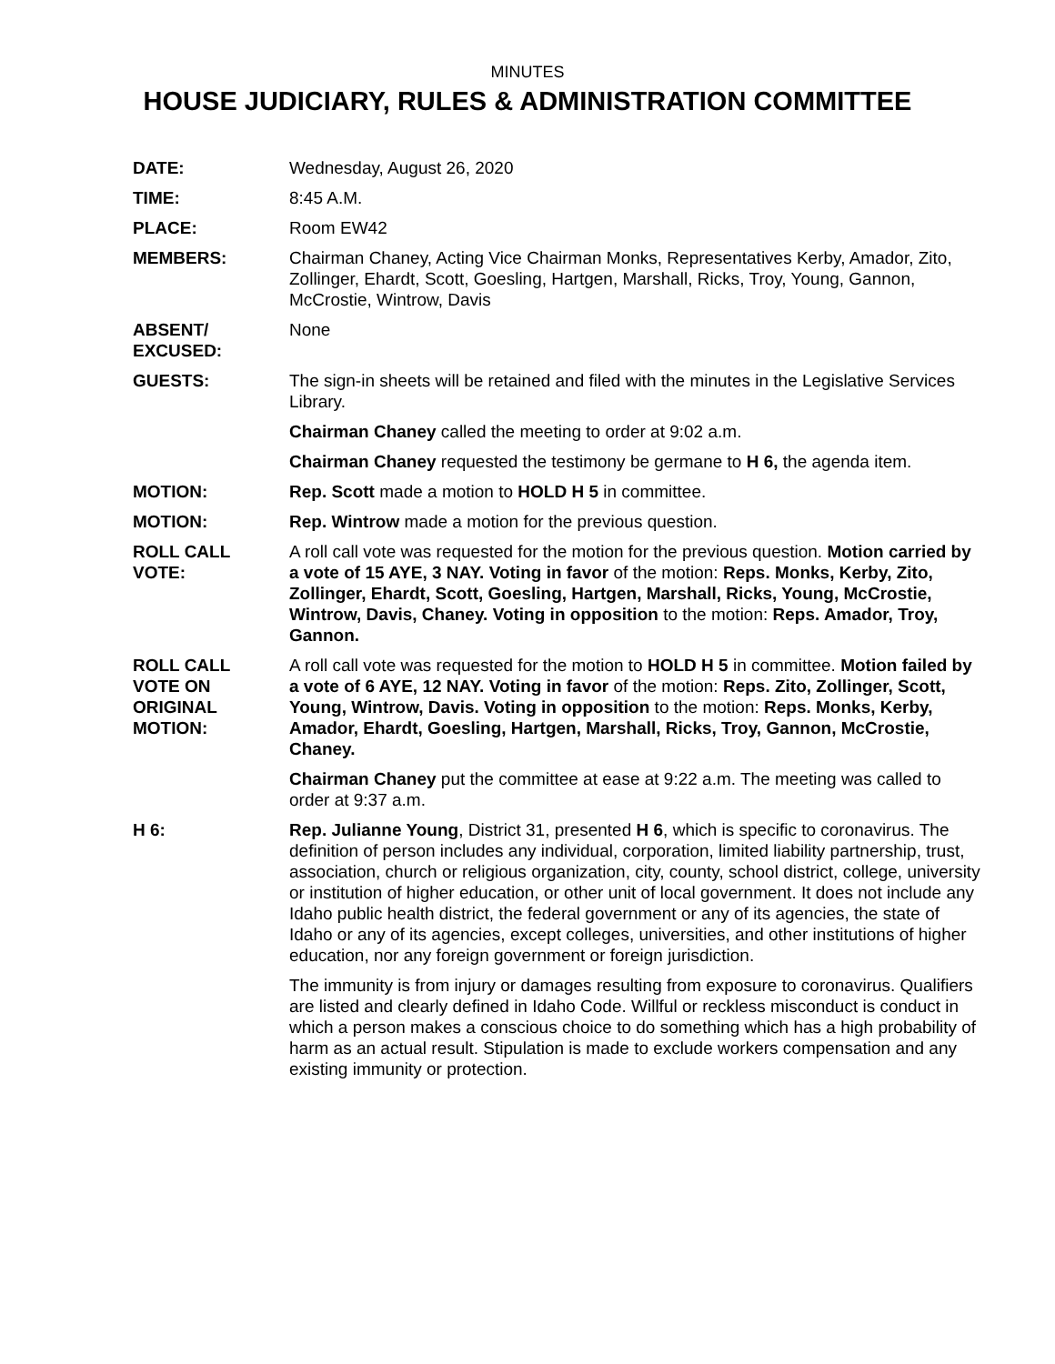MINUTES
HOUSE JUDICIARY, RULES & ADMINISTRATION COMMITTEE
DATE: Wednesday, August 26, 2020
TIME: 8:45 A.M.
PLACE: Room EW42
MEMBERS: Chairman Chaney, Acting Vice Chairman Monks, Representatives Kerby, Amador, Zito, Zollinger, Ehardt, Scott, Goesling, Hartgen, Marshall, Ricks, Troy, Young, Gannon, McCrostie, Wintrow, Davis
ABSENT/
EXCUSED:
None
GUESTS: The sign-in sheets will be retained and filed with the minutes in the Legislative Services Library.
Chairman Chaney called the meeting to order at 9:02 a.m.
Chairman Chaney requested the testimony be germane to H 6, the agenda item.
MOTION: Rep. Scott made a motion to HOLD H 5 in committee.
MOTION: Rep. Wintrow made a motion for the previous question.
ROLL CALL
VOTE:
A roll call vote was requested for the motion for the previous question. Motion carried by a vote of 15 AYE, 3 NAY. Voting in favor of the motion: Reps. Monks, Kerby, Zito, Zollinger, Ehardt, Scott, Goesling, Hartgen, Marshall, Ricks, Young, McCrostie, Wintrow, Davis, Chaney. Voting in opposition to the motion: Reps. Amador, Troy, Gannon.
ROLL CALL
VOTE ON
ORIGINAL
MOTION:
A roll call vote was requested for the motion to HOLD H 5 in committee. Motion failed by a vote of 6 AYE, 12 NAY. Voting in favor of the motion: Reps. Zito, Zollinger, Scott, Young, Wintrow, Davis. Voting in opposition to the motion: Reps. Monks, Kerby, Amador, Ehardt, Goesling, Hartgen, Marshall, Ricks, Troy, Gannon, McCrostie, Chaney.
Chairman Chaney put the committee at ease at 9:22 a.m. The meeting was called to order at 9:37 a.m.
H 6: Rep. Julianne Young, District 31, presented H 6, which is specific to coronavirus. The definition of person includes any individual, corporation, limited liability partnership, trust, association, church or religious organization, city, county, school district, college, university or institution of higher education, or other unit of local government. It does not include any Idaho public health district, the federal government or any of its agencies, the state of Idaho or any of its agencies, except colleges, universities, and other institutions of higher education, nor any foreign government or foreign jurisdiction.
The immunity is from injury or damages resulting from exposure to coronavirus. Qualifiers are listed and clearly defined in Idaho Code. Willful or reckless misconduct is conduct in which a person makes a conscious choice to do something which has a high probability of harm as an actual result. Stipulation is made to exclude workers compensation and any existing immunity or protection.